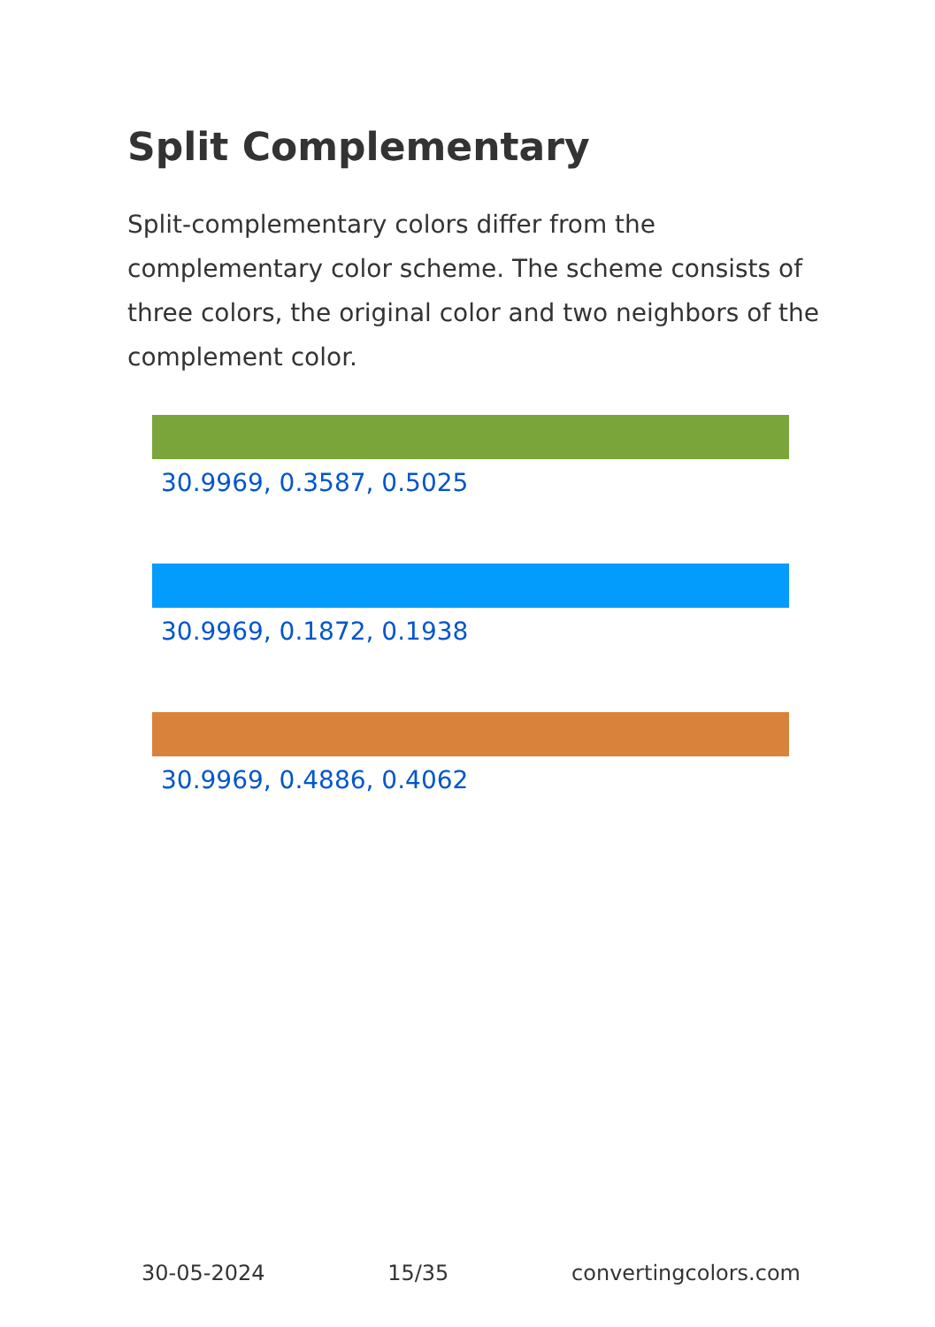Split Complementary
Split-complementary colors differ from the complementary color scheme. The scheme consists of three colors, the original color and two neighbors of the complement color.
30.9969, 0.3587, 0.5025
30.9969, 0.1872, 0.1938
30.9969, 0.4886, 0.4062
30-05-2024 15/35 convertingcolors.com